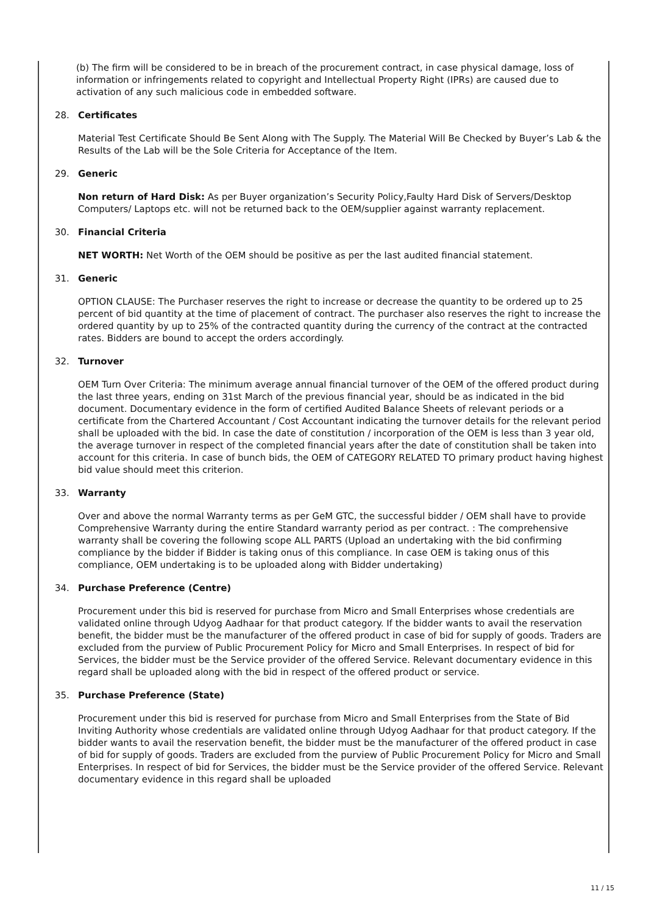(b) The firm will be considered to be in breach of the procurement contract, in case physical damage, loss of information or infringements related to copyright and Intellectual Property Right (IPRs) are caused due to activation of any such malicious code in embedded software.
28. Certificates
Material Test Certificate Should Be Sent Along with The Supply. The Material Will Be Checked by Buyer’s Lab & the Results of the Lab will be the Sole Criteria for Acceptance of the Item.
29. Generic
Non return of Hard Disk: As per Buyer organization’s Security Policy,Faulty Hard Disk of Servers/Desktop Computers/ Laptops etc. will not be returned back to the OEM/supplier against warranty replacement.
30. Financial Criteria
NET WORTH: Net Worth of the OEM should be positive as per the last audited financial statement.
31. Generic
OPTION CLAUSE: The Purchaser reserves the right to increase or decrease the quantity to be ordered up to 25 percent of bid quantity at the time of placement of contract. The purchaser also reserves the right to increase the ordered quantity by up to 25% of the contracted quantity during the currency of the contract at the contracted rates. Bidders are bound to accept the orders accordingly.
32. Turnover
OEM Turn Over Criteria: The minimum average annual financial turnover of the OEM of the offered product during the last three years, ending on 31st March of the previous financial year, should be as indicated in the bid document. Documentary evidence in the form of certified Audited Balance Sheets of relevant periods or a certificate from the Chartered Accountant / Cost Accountant indicating the turnover details for the relevant period shall be uploaded with the bid. In case the date of constitution / incorporation of the OEM is less than 3 year old, the average turnover in respect of the completed financial years after the date of constitution shall be taken into account for this criteria. In case of bunch bids, the OEM of CATEGORY RELATED TO primary product having highest bid value should meet this criterion.
33. Warranty
Over and above the normal Warranty terms as per GeM GTC, the successful bidder / OEM shall have to provide Comprehensive Warranty during the entire Standard warranty period as per contract. : The comprehensive warranty shall be covering the following scope ALL PARTS (Upload an undertaking with the bid confirming compliance by the bidder if Bidder is taking onus of this compliance. In case OEM is taking onus of this compliance, OEM undertaking is to be uploaded along with Bidder undertaking)
34. Purchase Preference (Centre)
Procurement under this bid is reserved for purchase from Micro and Small Enterprises whose credentials are validated online through Udyog Aadhaar for that product category. If the bidder wants to avail the reservation benefit, the bidder must be the manufacturer of the offered product in case of bid for supply of goods. Traders are excluded from the purview of Public Procurement Policy for Micro and Small Enterprises. In respect of bid for Services, the bidder must be the Service provider of the offered Service. Relevant documentary evidence in this regard shall be uploaded along with the bid in respect of the offered product or service.
35. Purchase Preference (State)
Procurement under this bid is reserved for purchase from Micro and Small Enterprises from the State of Bid Inviting Authority whose credentials are validated online through Udyog Aadhaar for that product category. If the bidder wants to avail the reservation benefit, the bidder must be the manufacturer of the offered product in case of bid for supply of goods. Traders are excluded from the purview of Public Procurement Policy for Micro and Small Enterprises. In respect of bid for Services, the bidder must be the Service provider of the offered Service. Relevant documentary evidence in this regard shall be uploaded
11 / 15